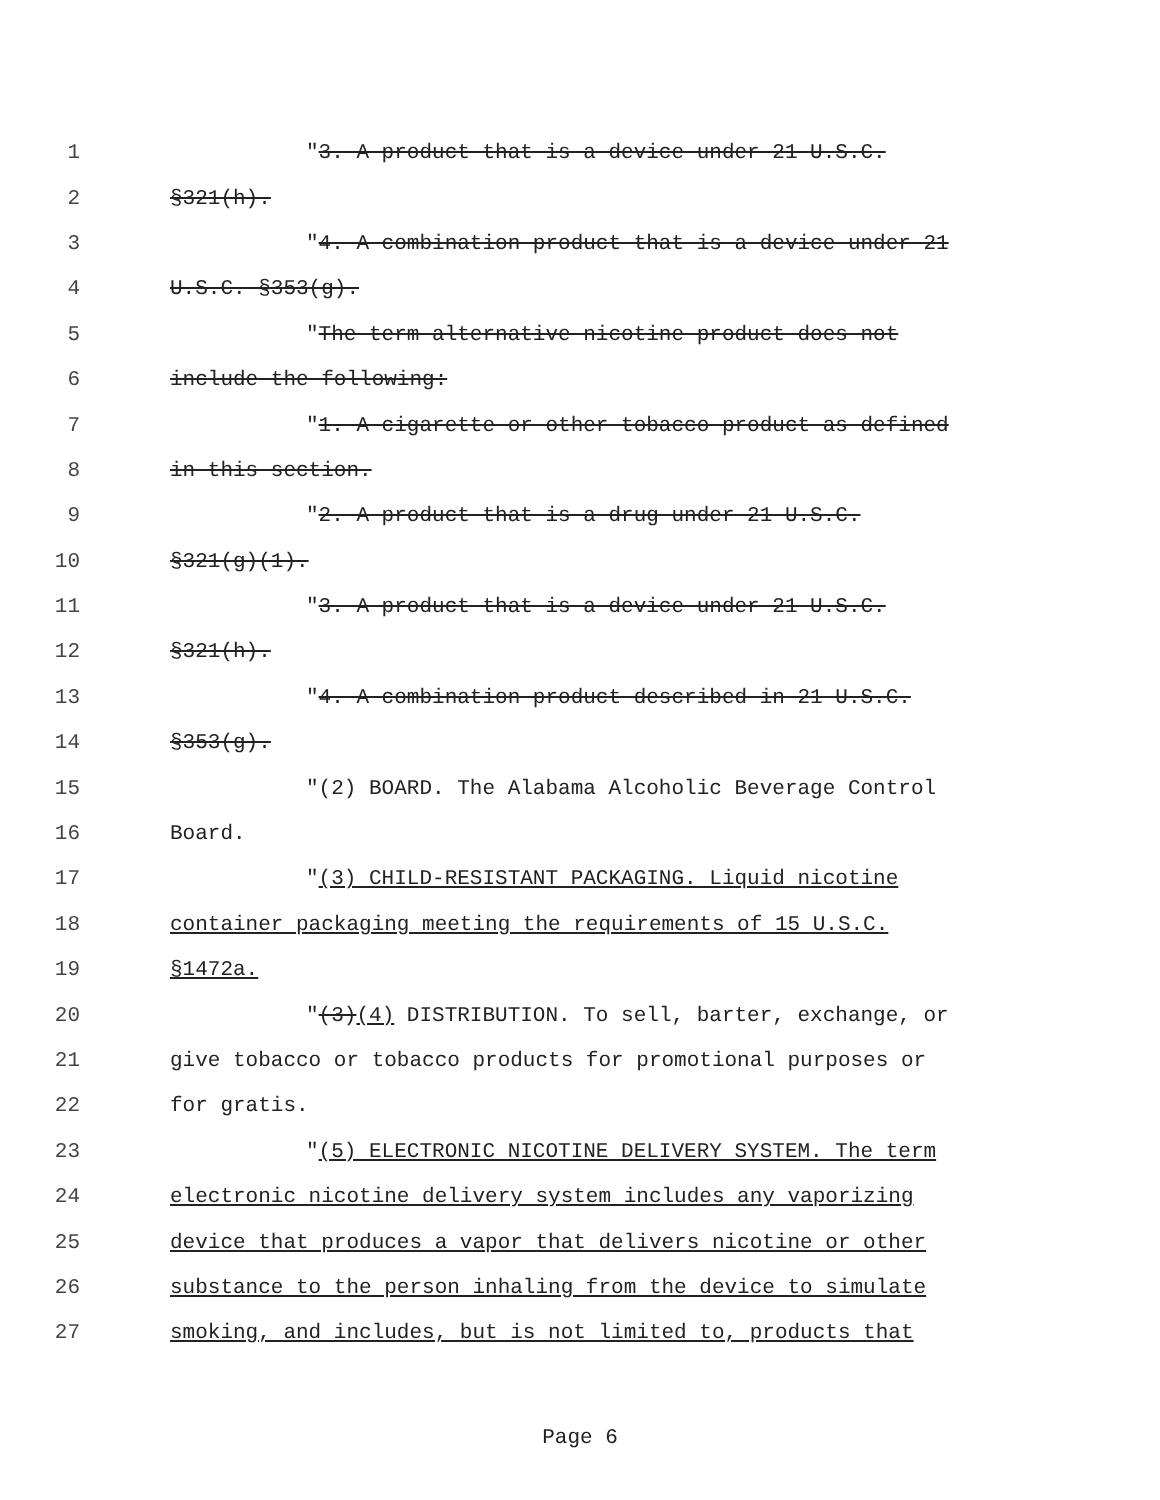1 "3. A product that is a device under 21 U.S.C.
2 §321(h).
3 "4. A combination product that is a device under 21
4 U.S.C. §353(g).
5 "The term alternative nicotine product does not
6 include the following:
7 "1. A cigarette or other tobacco product as defined
8 in this section.
9 "2. A product that is a drug under 21 U.S.C.
10 §321(g)(1).
11 "3. A product that is a device under 21 U.S.C.
12 §321(h).
13 "4. A combination product described in 21 U.S.C.
14 §353(g).
15 "(2) BOARD. The Alabama Alcoholic Beverage Control
16 Board.
17 "(3) CHILD-RESISTANT PACKAGING. Liquid nicotine
18 container packaging meeting the requirements of 15 U.S.C.
19 §1472a.
20 "(3)(4) DISTRIBUTION. To sell, barter, exchange, or
21 give tobacco or tobacco products for promotional purposes or
22 for gratis.
23 "(5) ELECTRONIC NICOTINE DELIVERY SYSTEM. The term
24 electronic nicotine delivery system includes any vaporizing
25 device that produces a vapor that delivers nicotine or other
26 substance to the person inhaling from the device to simulate
27 smoking, and includes, but is not limited to, products that
Page 6